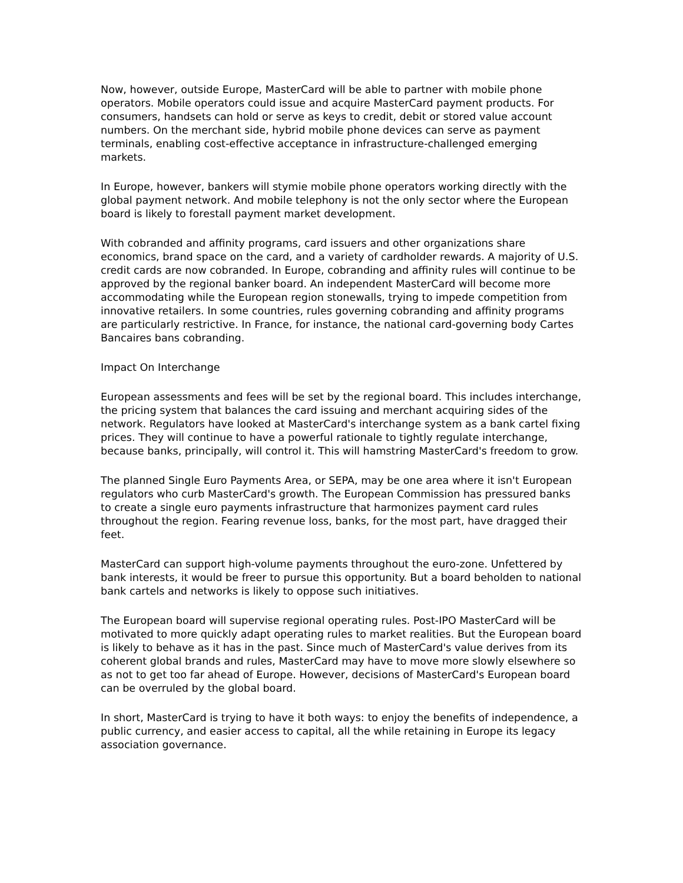Now, however, outside Europe, MasterCard will be able to partner with mobile phone operators. Mobile operators could issue and acquire MasterCard payment products. For consumers, handsets can hold or serve as keys to credit, debit or stored value account numbers. On the merchant side, hybrid mobile phone devices can serve as payment terminals, enabling cost-effective acceptance in infrastructure-challenged emerging markets.
In Europe, however, bankers will stymie mobile phone operators working directly with the global payment network. And mobile telephony is not the only sector where the European board is likely to forestall payment market development.
With cobranded and affinity programs, card issuers and other organizations share economics, brand space on the card, and a variety of cardholder rewards. A majority of U.S. credit cards are now cobranded. In Europe, cobranding and affinity rules will continue to be approved by the regional banker board. An independent MasterCard will become more accommodating while the European region stonewalls, trying to impede competition from innovative retailers. In some countries, rules governing cobranding and affinity programs are particularly restrictive. In France, for instance, the national card-governing body Cartes Bancaires bans cobranding.
Impact On Interchange
European assessments and fees will be set by the regional board. This includes interchange, the pricing system that balances the card issuing and merchant acquiring sides of the network. Regulators have looked at MasterCard's interchange system as a bank cartel fixing prices. They will continue to have a powerful rationale to tightly regulate interchange, because banks, principally, will control it. This will hamstring MasterCard's freedom to grow.
The planned Single Euro Payments Area, or SEPA, may be one area where it isn't European regulators who curb MasterCard's growth. The European Commission has pressured banks to create a single euro payments infrastructure that harmonizes payment card rules throughout the region. Fearing revenue loss, banks, for the most part, have dragged their feet.
MasterCard can support high-volume payments throughout the euro-zone. Unfettered by bank interests, it would be freer to pursue this opportunity. But a board beholden to national bank cartels and networks is likely to oppose such initiatives.
The European board will supervise regional operating rules. Post-IPO MasterCard will be motivated to more quickly adapt operating rules to market realities. But the European board is likely to behave as it has in the past. Since much of MasterCard's value derives from its coherent global brands and rules, MasterCard may have to move more slowly elsewhere so as not to get too far ahead of Europe. However, decisions of MasterCard's European board can be overruled by the global board.
In short, MasterCard is trying to have it both ways: to enjoy the benefits of independence, a public currency, and easier access to capital, all the while retaining in Europe its legacy association governance.